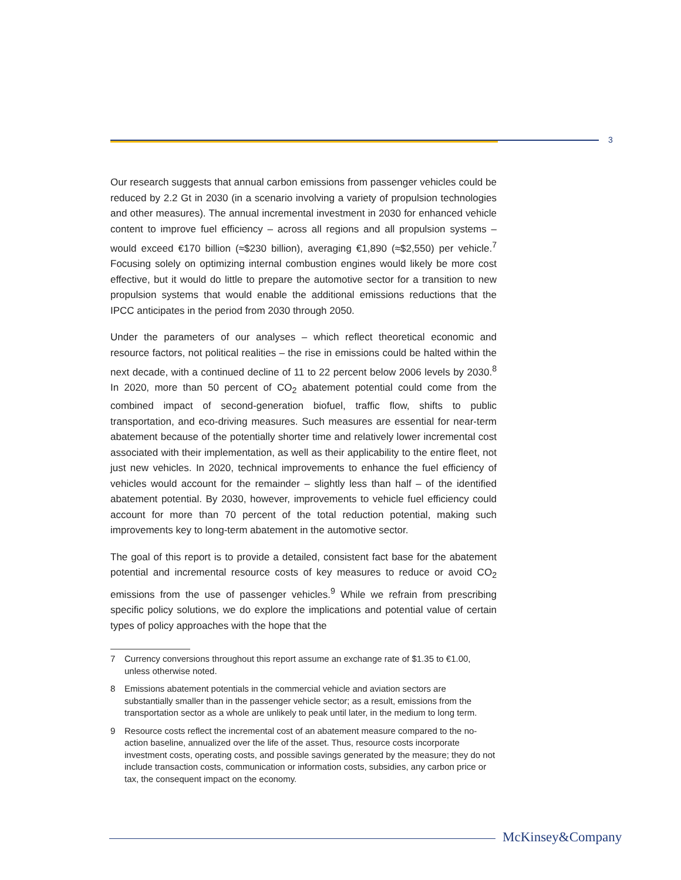3
Our research suggests that annual carbon emissions from passenger vehicles could be reduced by 2.2 Gt in 2030 (in a scenario involving a variety of propulsion technologies and other measures). The annual incremental investment in 2030 for enhanced vehicle content to improve fuel efficiency – across all regions and all propulsion systems – would exceed €170 billion (≈$230 billion), averaging €1,890 (≈$2,550) per vehicle.<sup>7</sup> Focusing solely on optimizing internal combustion engines would likely be more cost effective, but it would do little to prepare the automotive sector for a transition to new propulsion systems that would enable the additional emissions reductions that the IPCC anticipates in the period from 2030 through 2050.
Under the parameters of our analyses – which reflect theoretical economic and resource factors, not political realities – the rise in emissions could be halted within the next decade, with a continued decline of 11 to 22 percent below 2006 levels by 2030.<sup>8</sup> In 2020, more than 50 percent of CO<sub>2</sub> abatement potential could come from the combined impact of second-generation biofuel, traffic flow, shifts to public transportation, and eco-driving measures. Such measures are essential for near-term abatement because of the potentially shorter time and relatively lower incremental cost associated with their implementation, as well as their applicability to the entire fleet, not just new vehicles. In 2020, technical improvements to enhance the fuel efficiency of vehicles would account for the remainder – slightly less than half – of the identified abatement potential. By 2030, however, improvements to vehicle fuel efficiency could account for more than 70 percent of the total reduction potential, making such improvements key to long-term abatement in the automotive sector.
The goal of this report is to provide a detailed, consistent fact base for the abatement potential and incremental resource costs of key measures to reduce or avoid CO<sub>2</sub> emissions from the use of passenger vehicles.<sup>9</sup> While we refrain from prescribing specific policy solutions, we do explore the implications and potential value of certain types of policy approaches with the hope that the
7 Currency conversions throughout this report assume an exchange rate of $1.35 to €1.00, unless otherwise noted.
8 Emissions abatement potentials in the commercial vehicle and aviation sectors are substantially smaller than in the passenger vehicle sector; as a result, emissions from the transportation sector as a whole are unlikely to peak until later, in the medium to long term.
9 Resource costs reflect the incremental cost of an abatement measure compared to the no-action baseline, annualized over the life of the asset. Thus, resource costs incorporate investment costs, operating costs, and possible savings generated by the measure; they do not include transaction costs, communication or information costs, subsidies, any carbon price or tax, the consequent impact on the economy.
McKinsey&Company